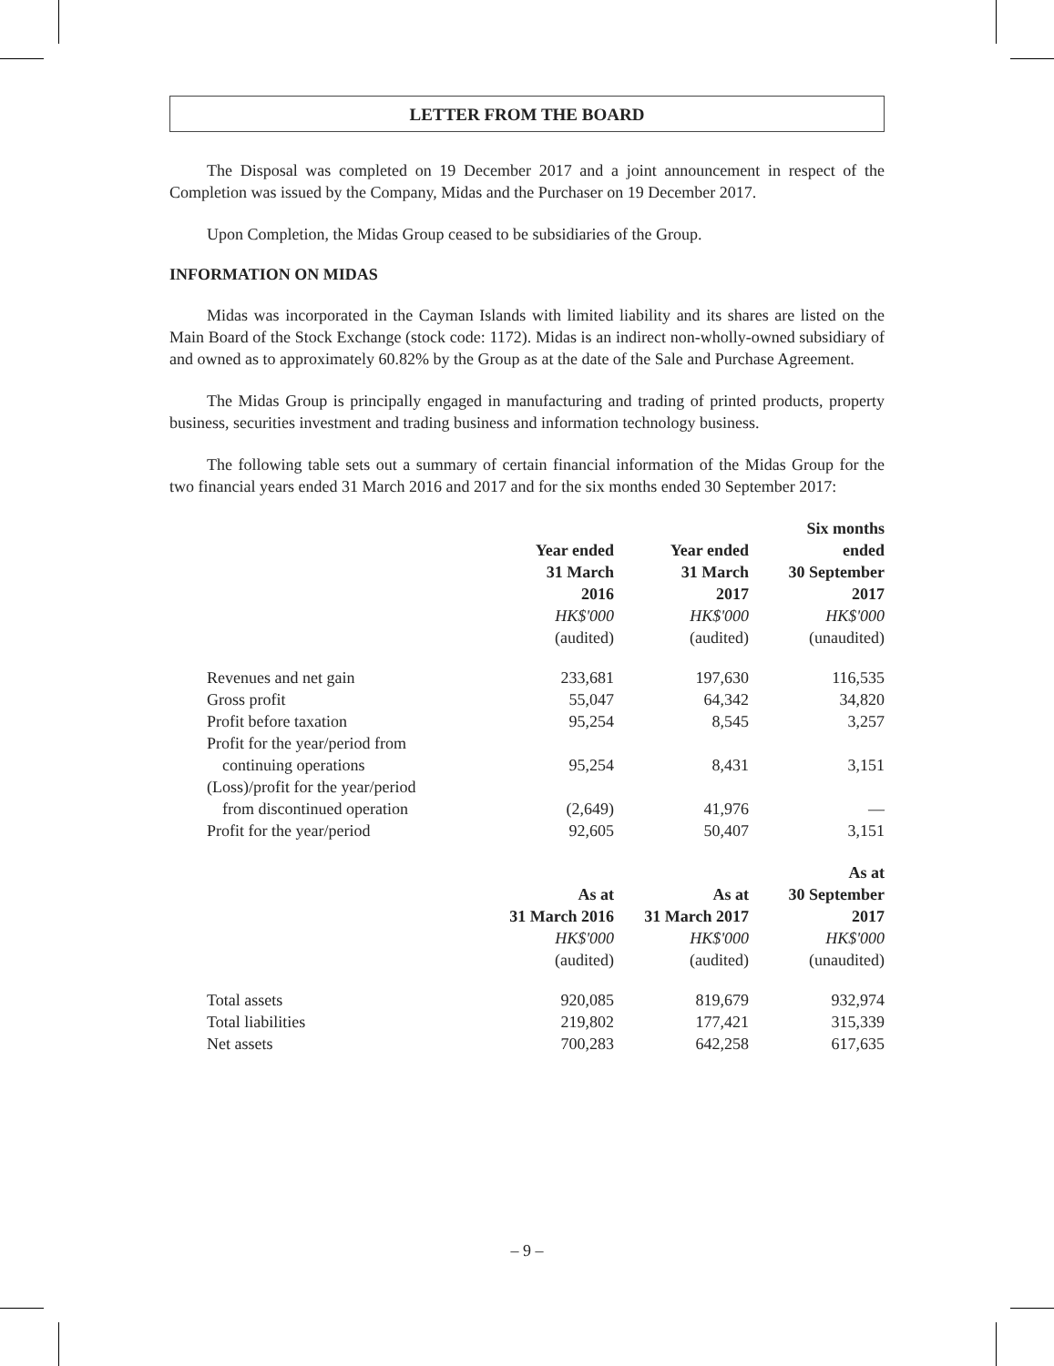LETTER FROM THE BOARD
The Disposal was completed on 19 December 2017 and a joint announcement in respect of the Completion was issued by the Company, Midas and the Purchaser on 19 December 2017.
Upon Completion, the Midas Group ceased to be subsidiaries of the Group.
INFORMATION ON MIDAS
Midas was incorporated in the Cayman Islands with limited liability and its shares are listed on the Main Board of the Stock Exchange (stock code: 1172). Midas is an indirect non-wholly-owned subsidiary of and owned as to approximately 60.82% by the Group as at the date of the Sale and Purchase Agreement.
The Midas Group is principally engaged in manufacturing and trading of printed products, property business, securities investment and trading business and information technology business.
The following table sets out a summary of certain financial information of the Midas Group for the two financial years ended 31 March 2016 and 2017 and for the six months ended 30 September 2017:
| | Year ended 31 March 2016 HK$'000 (audited) | Year ended 31 March 2017 HK$'000 (audited) | Six months ended 30 September 2017 HK$'000 (unaudited) |
| --- | --- | --- | --- |
| Revenues and net gain | 233,681 | 197,630 | 116,535 |
| Gross profit | 55,047 | 64,342 | 34,820 |
| Profit before taxation | 95,254 | 8,545 | 3,257 |
| Profit for the year/period from | | | |
| continuing operations | 95,254 | 8,431 | 3,151 |
| (Loss)/profit for the year/period | | | |
| from discontinued operation | (2,649) | 41,976 | — |
| Profit for the year/period | 92,605 | 50,407 | 3,151 |
| | As at 31 March 2016 HK$'000 (audited) | As at 31 March 2017 HK$'000 (audited) | As at 30 September 2017 HK$'000 (unaudited) |
| --- | --- | --- | --- |
| Total assets | 920,085 | 819,679 | 932,974 |
| Total liabilities | 219,802 | 177,421 | 315,339 |
| Net assets | 700,283 | 642,258 | 617,635 |
– 9 –